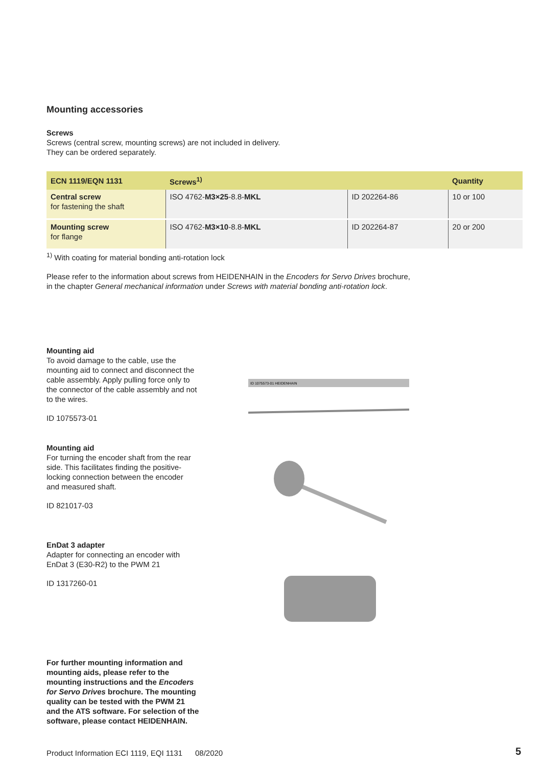Mounting accessories
Screws
Screws (central screw, mounting screws) are not included in delivery.
They can be ordered separately.
| ECN 1119/EQN 1131 | Screws<sup>1)</sup> | | Quantity |
| --- | --- | --- | --- |
| Central screw for fastening the shaft | ISO 4762- M3×25 -8.8- MKL | ID 202264-86 | 10 or 100 |
| Mounting screw for flange | ISO 4762- M3×10 -8.8- MKL | ID 202264-87 | 20 or 200 |
<sup>1)</sup> With coating for material bonding anti-rotation lock
Please refer to the information about screws from HEIDENHAIN in the Encoders for Servo Drives brochure,
in the chapter General mechanical information under Screws with material bonding anti-rotation lock.
Mounting aid
To avoid damage to the cable, use the mounting aid to connect and disconnect the cable assembly. Apply pulling force only to the connector of the cable assembly and not to the wires.
ID 1075573-01
ID 1075573-01 HEIDENHAIN
Mounting aid
For turning the encoder shaft from the rear side. This facilitates finding the positive-locking connection between the encoder and measured shaft.
ID 821017-03
EnDat 3 adapter
Adapter for connecting an encoder with EnDat 3 (E30-R2) to the PWM 21
ID 1317260-01
For further mounting information and mounting aids, please refer to the mounting instructions and the Encoders for Servo Drives brochure. The mounting quality can be tested with the PWM 21 and the ATS software. For selection of the software, please contact HEIDENHAIN.
Product Information ECI 1119, EQI 1131 08/2020
5